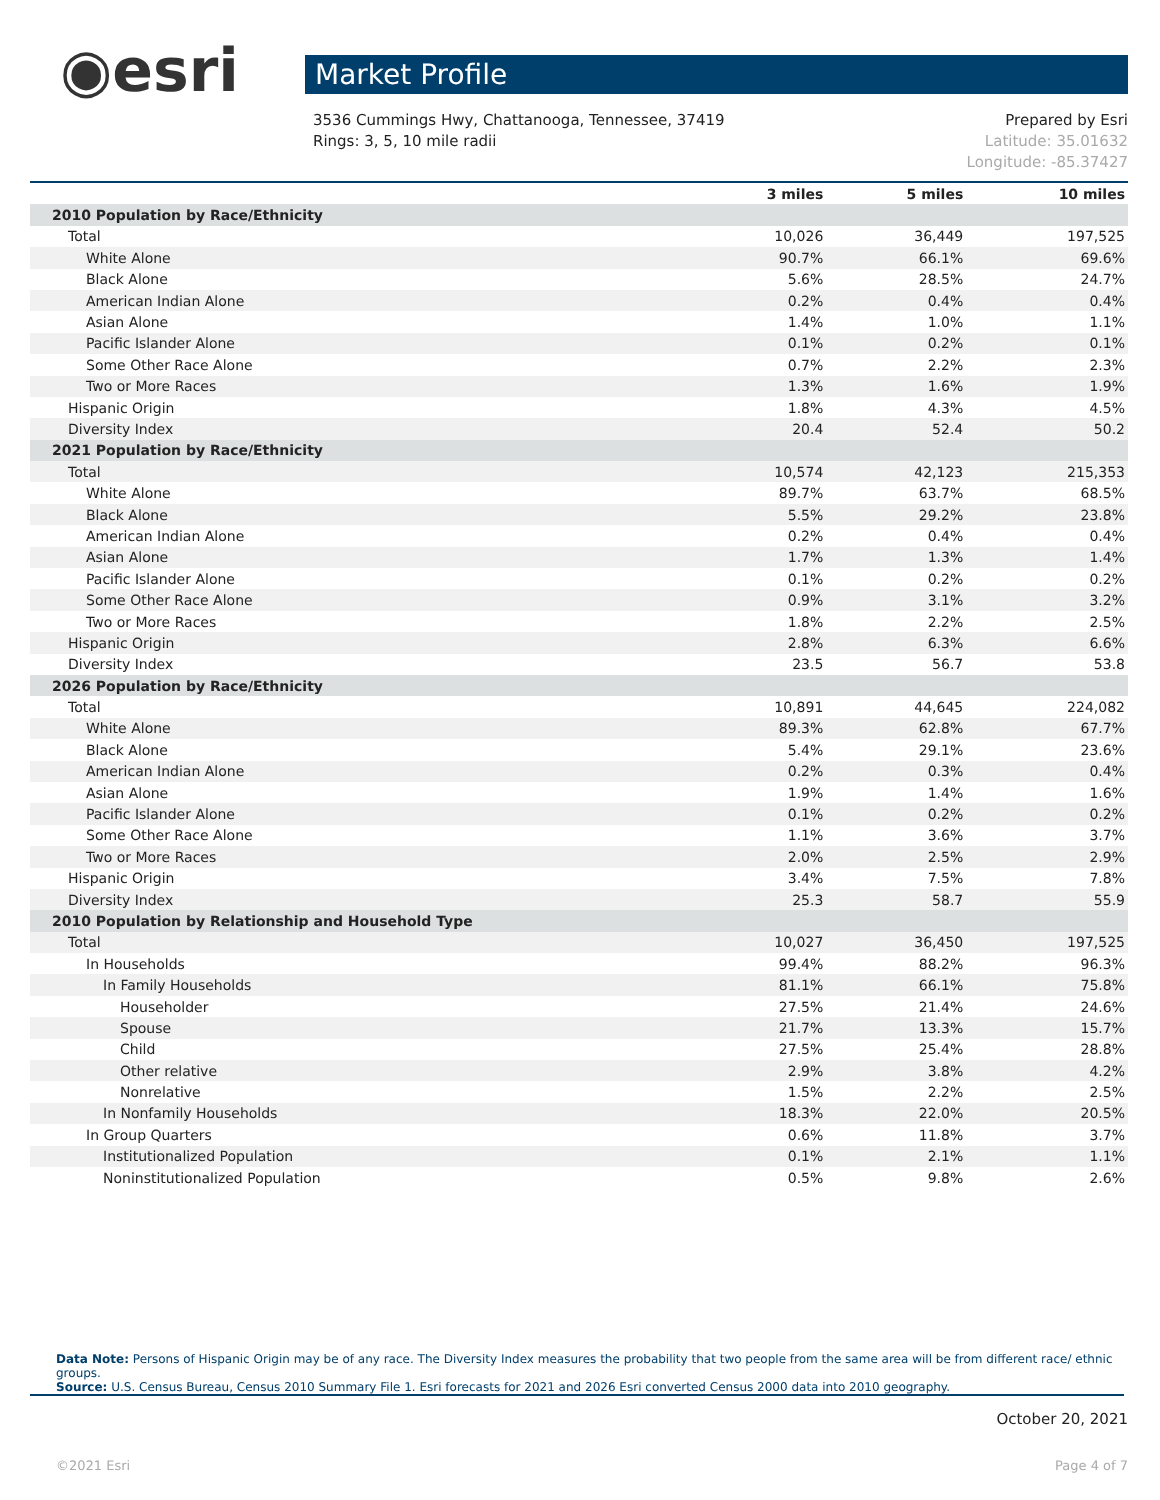◉esri
Market Profile
3536 Cummings Hwy, Chattanooga, Tennessee, 37419
Rings: 3, 5, 10 mile radii
Prepared by Esri
Latitude: 35.01632
Longitude: -85.37427
| | 3 miles | 5 miles | 10 miles |
| --- | --- | --- | --- |
| 2010 Population by Race/Ethnicity | | | |
| Total | 10,026 | 36,449 | 197,525 |
| White Alone | 90.7% | 66.1% | 69.6% |
| Black Alone | 5.6% | 28.5% | 24.7% |
| American Indian Alone | 0.2% | 0.4% | 0.4% |
| Asian Alone | 1.4% | 1.0% | 1.1% |
| Pacific Islander Alone | 0.1% | 0.2% | 0.1% |
| Some Other Race Alone | 0.7% | 2.2% | 2.3% |
| Two or More Races | 1.3% | 1.6% | 1.9% |
| Hispanic Origin | 1.8% | 4.3% | 4.5% |
| Diversity Index | 20.4 | 52.4 | 50.2 |
| 2021 Population by Race/Ethnicity | | | |
| Total | 10,574 | 42,123 | 215,353 |
| White Alone | 89.7% | 63.7% | 68.5% |
| Black Alone | 5.5% | 29.2% | 23.8% |
| American Indian Alone | 0.2% | 0.4% | 0.4% |
| Asian Alone | 1.7% | 1.3% | 1.4% |
| Pacific Islander Alone | 0.1% | 0.2% | 0.2% |
| Some Other Race Alone | 0.9% | 3.1% | 3.2% |
| Two or More Races | 1.8% | 2.2% | 2.5% |
| Hispanic Origin | 2.8% | 6.3% | 6.6% |
| Diversity Index | 23.5 | 56.7 | 53.8 |
| 2026 Population by Race/Ethnicity | | | |
| Total | 10,891 | 44,645 | 224,082 |
| White Alone | 89.3% | 62.8% | 67.7% |
| Black Alone | 5.4% | 29.1% | 23.6% |
| American Indian Alone | 0.2% | 0.3% | 0.4% |
| Asian Alone | 1.9% | 1.4% | 1.6% |
| Pacific Islander Alone | 0.1% | 0.2% | 0.2% |
| Some Other Race Alone | 1.1% | 3.6% | 3.7% |
| Two or More Races | 2.0% | 2.5% | 2.9% |
| Hispanic Origin | 3.4% | 7.5% | 7.8% |
| Diversity Index | 25.3 | 58.7 | 55.9 |
| 2010 Population by Relationship and Household Type | | | |
| Total | 10,027 | 36,450 | 197,525 |
| In Households | 99.4% | 88.2% | 96.3% |
| In Family Households | 81.1% | 66.1% | 75.8% |
| Householder | 27.5% | 21.4% | 24.6% |
| Spouse | 21.7% | 13.3% | 15.7% |
| Child | 27.5% | 25.4% | 28.8% |
| Other relative | 2.9% | 3.8% | 4.2% |
| Nonrelative | 1.5% | 2.2% | 2.5% |
| In Nonfamily Households | 18.3% | 22.0% | 20.5% |
| In Group Quarters | 0.6% | 11.8% | 3.7% |
| Institutionalized Population | 0.1% | 2.1% | 1.1% |
| Noninstitutionalized Population | 0.5% | 9.8% | 2.6% |
Data Note: Persons of Hispanic Origin may be of any race. The Diversity Index measures the probability that two people from the same area will be from different race/ ethnic groups.
Source: U.S. Census Bureau, Census 2010 Summary File 1. Esri forecasts for 2021 and 2026 Esri converted Census 2000 data into 2010 geography.
October 20, 2021
©2021 Esri Page 4 of 7